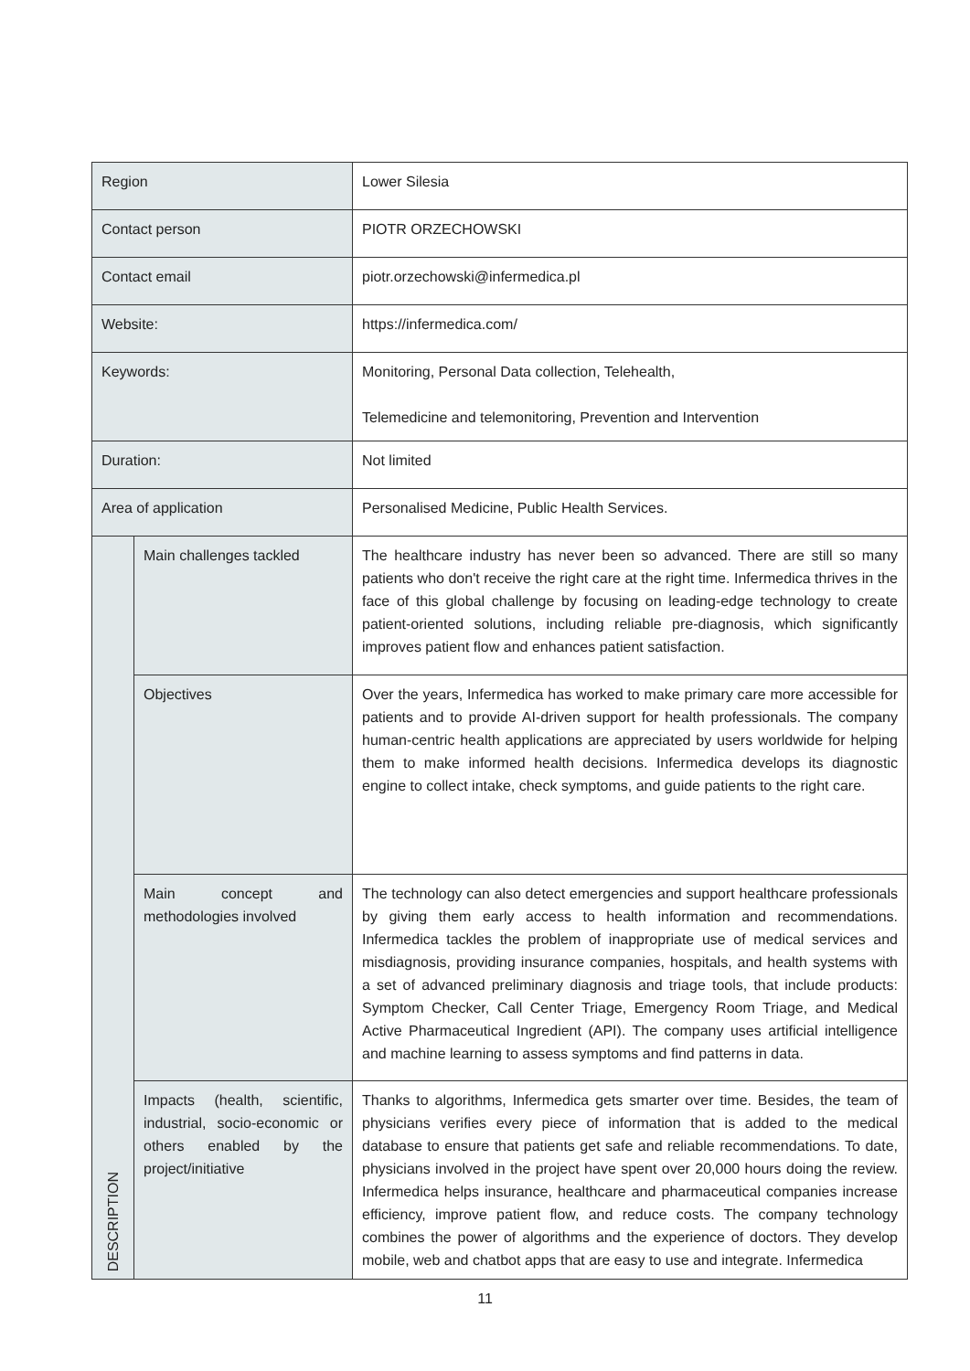| Region | | Lower Silesia |
| Contact person | | PIOTR ORZECHOWSKI |
| Contact email | | piotr.orzechowski@infermedica.pl |
| Website: | | https://infermedica.com/ |
| Keywords: | | Monitoring, Personal Data collection, Telehealth, Telemedicine and telemonitoring, Prevention and Intervention |
| Duration: | | Not limited |
| Area of application | | Personalised Medicine, Public Health Services. |
| DESCRIPTION | Main challenges tackled | The healthcare industry has never been so advanced. There are still so many patients who don't receive the right care at the right time. Infermedica thrives in the face of this global challenge by focusing on leading-edge technology to create patient-oriented solutions, including reliable pre-diagnosis, which significantly improves patient flow and enhances patient satisfaction. |
| | Objectives | Over the years, Infermedica has worked to make primary care more accessible for patients and to provide AI-driven support for health professionals. The company human-centric health applications are appreciated by users worldwide for helping them to make informed health decisions. Infermedica develops its diagnostic engine to collect intake, check symptoms, and guide patients to the right care. |
| | Main concept and methodologies involved | The technology can also detect emergencies and support healthcare professionals by giving them early access to health information and recommendations. Infermedica tackles the problem of inappropriate use of medical services and misdiagnosis, providing insurance companies, hospitals, and health systems with a set of advanced preliminary diagnosis and triage tools, that include products: Symptom Checker, Call Center Triage, Emergency Room Triage, and Medical Active Pharmaceutical Ingredient (API). The company uses artificial intelligence and machine learning to assess symptoms and find patterns in data. |
| | Impacts (health, scientific, industrial, socio-economic or others enabled by the project/initiative | Thanks to algorithms, Infermedica gets smarter over time. Besides, the team of physicians verifies every piece of information that is added to the medical database to ensure that patients get safe and reliable recommendations. To date, physicians involved in the project have spent over 20,000 hours doing the review. Infermedica helps insurance, healthcare and pharmaceutical companies increase efficiency, improve patient flow, and reduce costs. The company technology combines the power of algorithms and the experience of doctors. They develop mobile, web and chatbot apps that are easy to use and integrate. Infermedica |
11